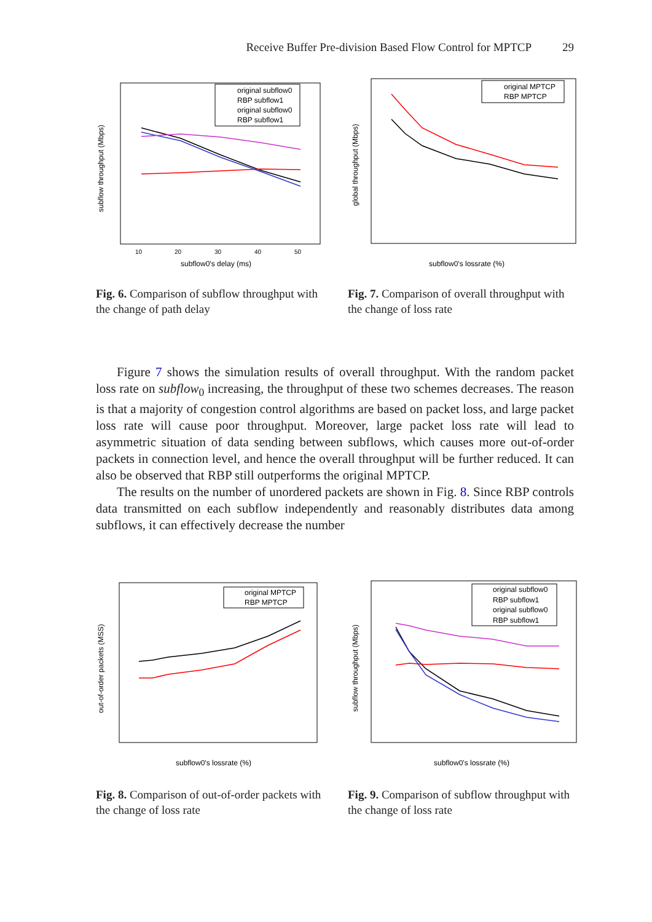Receive Buffer Pre-division Based Flow Control for MPTCP 29
original subflow0
RBP subflow1
original subflow0
RBP subflow1
10
20
30
40
50
subflow0's delay (ms)
subflow throughput (Mbps)
Fig. 6. Comparison of subflow throughput with the change of path delay
original MPTCP
RBP MPTCP
subflow0's lossrate (%)
global throughput (Mbps)
Fig. 7. Comparison of overall throughput with the change of loss rate
Figure 7 shows the simulation results of overall throughput. With the random packet loss rate on subflow<sub>0</sub> increasing, the throughput of these two schemes decreases. The reason is that a majority of congestion control algorithms are based on packet loss, and large packet loss rate will cause poor throughput. Moreover, large packet loss rate will lead to asymmetric situation of data sending between subflows, which causes more out-of-order packets in connection level, and hence the overall throughput will be further reduced. It can also be observed that RBP still outperforms the original MPTCP.
The results on the number of unordered packets are shown in Fig. 8. Since RBP controls data transmitted on each subflow independently and reasonably distributes data among subflows, it can effectively decrease the number
original MPTCP
RBP MPTCP
subflow0's lossrate (%)
out-of-order packets (MSS)
Fig. 8. Comparison of out-of-order packets with the change of loss rate
original subflow0
RBP subflow1
original subflow0
RBP subflow1
subflow0's lossrate (%)
subflow throughput (Mbps)
Fig. 9. Comparison of subflow throughput with the change of loss rate